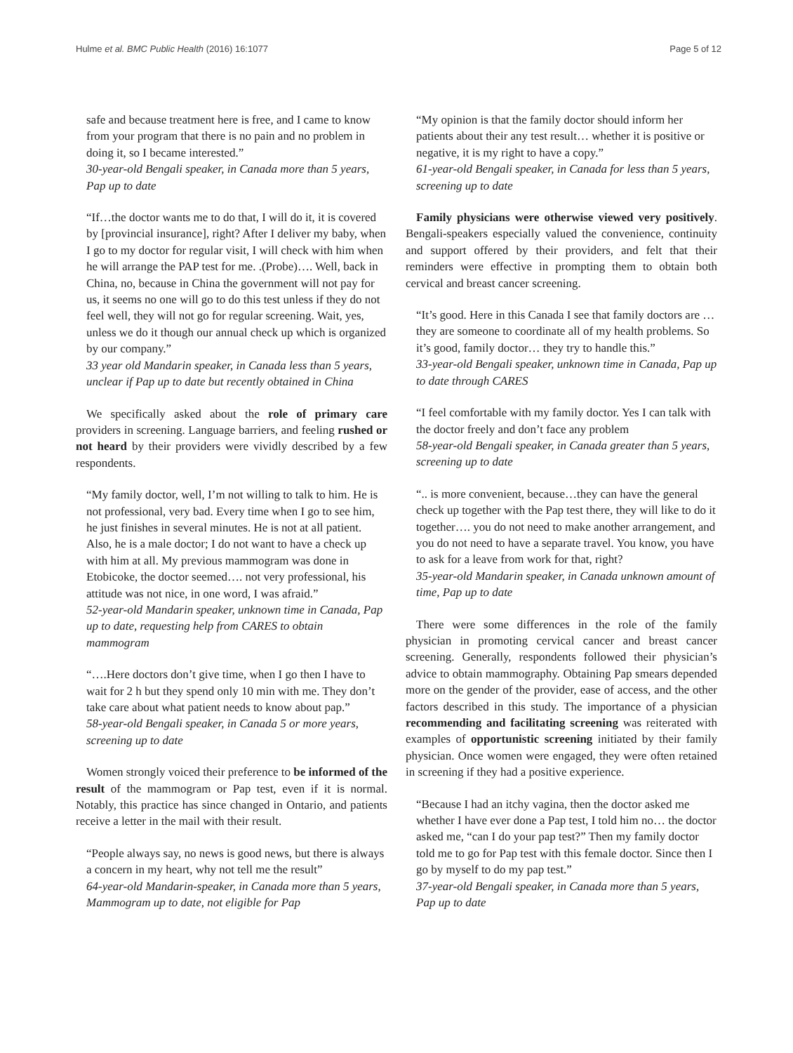Hulme et al. BMC Public Health (2016) 16:1077 Page 5 of 12
safe and because treatment here is free, and I came to know from your program that there is no pain and no problem in doing it, so I became interested.”
30-year-old Bengali speaker, in Canada more than 5 years, Pap up to date
“If…the doctor wants me to do that, I will do it, it is covered by [provincial insurance], right? After I deliver my baby, when I go to my doctor for regular visit, I will check with him when he will arrange the PAP test for me. .(Probe)…. Well, back in China, no, because in China the government will not pay for us, it seems no one will go to do this test unless if they do not feel well, they will not go for regular screening. Wait, yes, unless we do it though our annual check up which is organized by our company.”
33 year old Mandarin speaker, in Canada less than 5 years, unclear if Pap up to date but recently obtained in China
We specifically asked about the role of primary care providers in screening. Language barriers, and feeling rushed or not heard by their providers were vividly described by a few respondents.
“My family doctor, well, I’m not willing to talk to him. He is not professional, very bad. Every time when I go to see him, he just finishes in several minutes. He is not at all patient. Also, he is a male doctor; I do not want to have a check up with him at all. My previous mammogram was done in Etobicoke, the doctor seemed…. not very professional, his attitude was not nice, in one word, I was afraid.”
52-year-old Mandarin speaker, unknown time in Canada, Pap up to date, requesting help from CARES to obtain mammogram
“….Here doctors don’t give time, when I go then I have to wait for 2 h but they spend only 10 min with me. They don’t take care about what patient needs to know about pap.”
58-year-old Bengali speaker, in Canada 5 or more years, screening up to date
Women strongly voiced their preference to be informed of the result of the mammogram or Pap test, even if it is normal. Notably, this practice has since changed in Ontario, and patients receive a letter in the mail with their result.
“People always say, no news is good news, but there is always a concern in my heart, why not tell me the result”
64-year-old Mandarin-speaker, in Canada more than 5 years, Mammogram up to date, not eligible for Pap
“My opinion is that the family doctor should inform her patients about their any test result… whether it is positive or negative, it is my right to have a copy.”
61-year-old Bengali speaker, in Canada for less than 5 years, screening up to date
Family physicians were otherwise viewed very positively. Bengali-speakers especially valued the convenience, continuity and support offered by their providers, and felt that their reminders were effective in prompting them to obtain both cervical and breast cancer screening.
“It’s good. Here in this Canada I see that family doctors are … they are someone to coordinate all of my health problems. So it’s good, family doctor… they try to handle this.”
33-year-old Bengali speaker, unknown time in Canada, Pap up to date through CARES
“I feel comfortable with my family doctor. Yes I can talk with the doctor freely and don’t face any problem
58-year-old Bengali speaker, in Canada greater than 5 years, screening up to date
“.. is more convenient, because…they can have the general check up together with the Pap test there, they will like to do it together…. you do not need to make another arrangement, and you do not need to have a separate travel. You know, you have to ask for a leave from work for that, right?
35-year-old Mandarin speaker, in Canada unknown amount of time, Pap up to date
There were some differences in the role of the family physician in promoting cervical cancer and breast cancer screening. Generally, respondents followed their physician’s advice to obtain mammography. Obtaining Pap smears depended more on the gender of the provider, ease of access, and the other factors described in this study. The importance of a physician recommending and facilitating screening was reiterated with examples of opportunistic screening initiated by their family physician. Once women were engaged, they were often retained in screening if they had a positive experience.
“Because I had an itchy vagina, then the doctor asked me whether I have ever done a Pap test, I told him no… the doctor asked me, “can I do your pap test?” Then my family doctor told me to go for Pap test with this female doctor. Since then I go by myself to do my pap test.”
37-year-old Bengali speaker, in Canada more than 5 years, Pap up to date